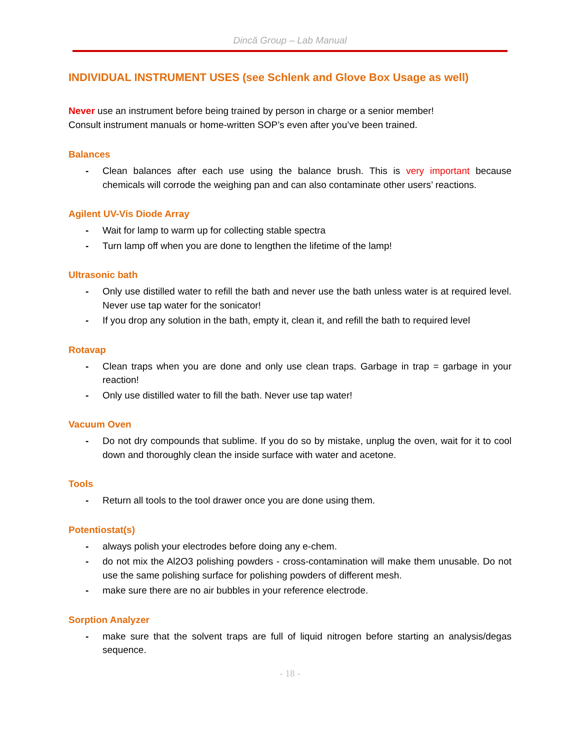Dincă Group – Lab Manual
INDIVIDUAL INSTRUMENT USES (see Schlenk and Glove Box Usage as well)
Never use an instrument before being trained by person in charge or a senior member!
Consult instrument manuals or home-written SOP’s even after you’ve been trained.
Balances
- Clean balances after each use using the balance brush. This is very important because chemicals will corrode the weighing pan and can also contaminate other users’ reactions.
Agilent UV-Vis Diode Array
- Wait for lamp to warm up for collecting stable spectra
- Turn lamp off when you are done to lengthen the lifetime of the lamp!
Ultrasonic bath
- Only use distilled water to refill the bath and never use the bath unless water is at required level. Never use tap water for the sonicator!
- If you drop any solution in the bath, empty it, clean it, and refill the bath to required level
Rotavap
- Clean traps when you are done and only use clean traps. Garbage in trap = garbage in your reaction!
- Only use distilled water to fill the bath. Never use tap water!
Vacuum Oven
- Do not dry compounds that sublime. If you do so by mistake, unplug the oven, wait for it to cool down and thoroughly clean the inside surface with water and acetone.
Tools
- Return all tools to the tool drawer once you are done using them.
Potentiostat(s)
- always polish your electrodes before doing any e-chem.
- do not mix the Al2O3 polishing powders - cross-contamination will make them unusable. Do not use the same polishing surface for polishing powders of different mesh.
- make sure there are no air bubbles in your reference electrode.
Sorption Analyzer
- make sure that the solvent traps are full of liquid nitrogen before starting an analysis/degas sequence.
- 18 -